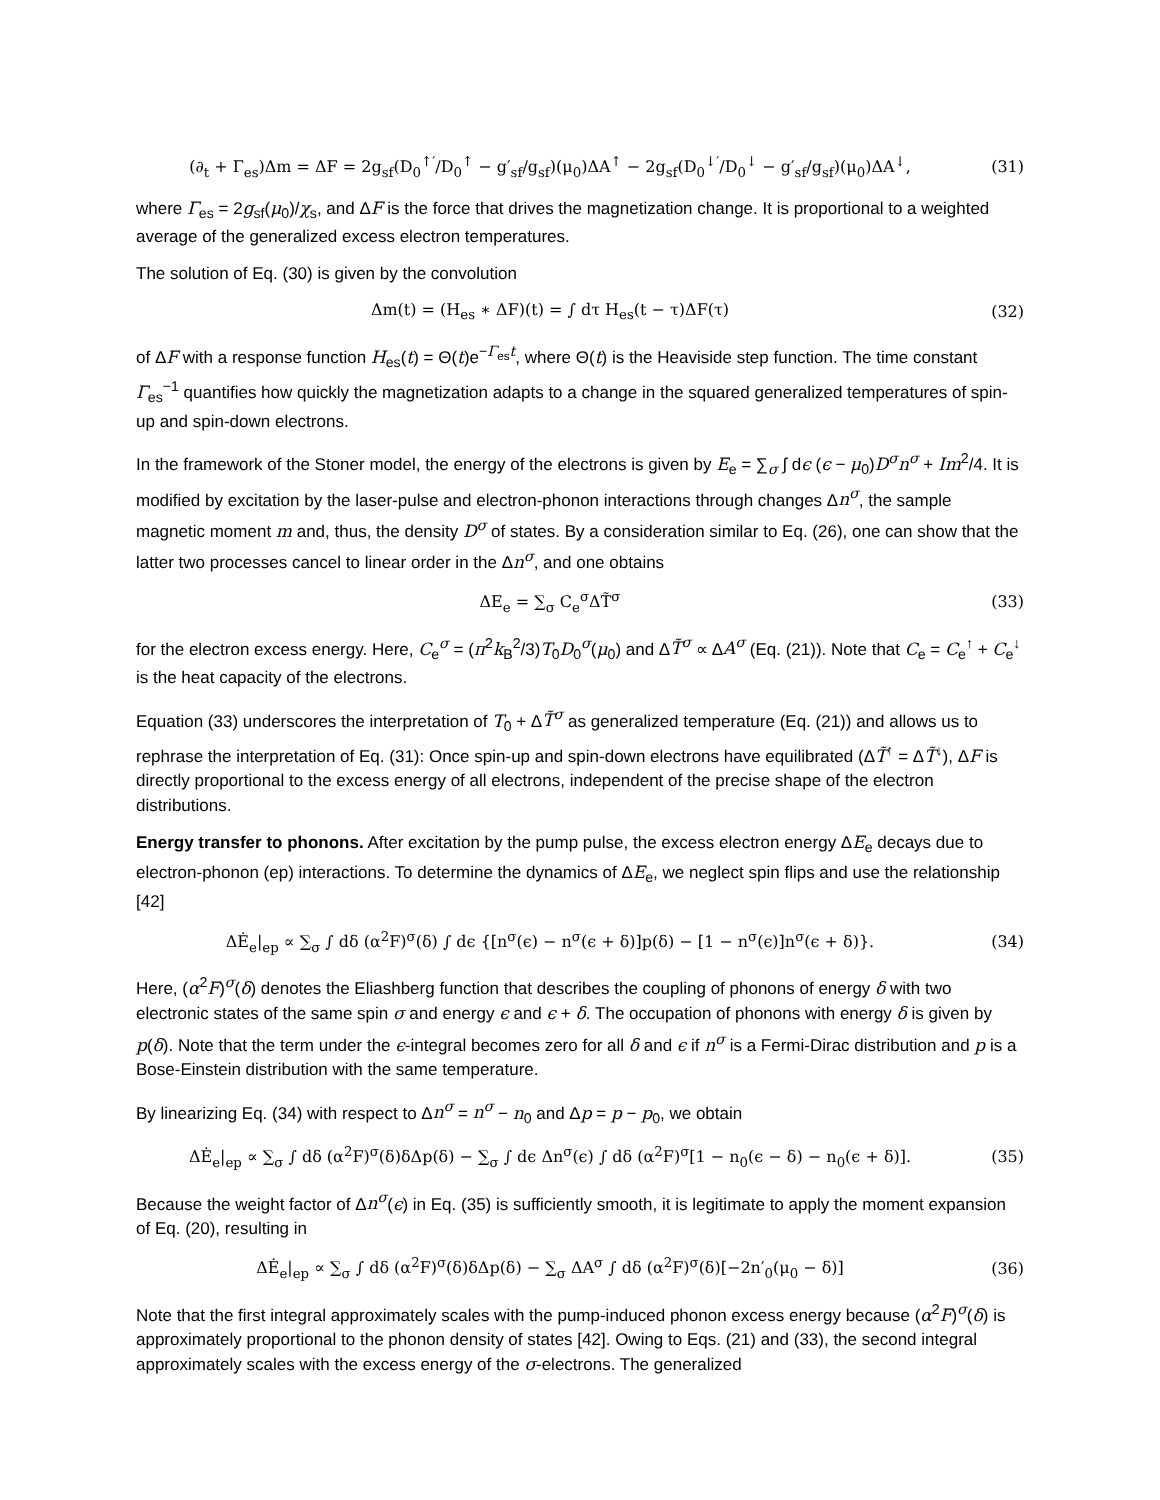(∂<sub>t</sub> + Γ<sub>es</sub>)Δm = ΔF = 2g<sub>sf</sub>(D<sub>0</sub><sup>↑′</sup>/D<sub>0</sub><sup>↑</sup> − g′<sub>sf</sub>/g<sub>sf</sub>)(μ<sub>0</sub>)ΔA<sup>↑</sup> − 2g<sub>sf</sub>(D<sub>0</sub><sup>↓′</sup>/D<sub>0</sub><sup>↓</sup> − g′<sub>sf</sub>/g<sub>sf</sub>)(μ<sub>0</sub>)ΔA<sup>↓</sup>, (31)
where Γ<sub>es</sub> = 2g<sub>sf</sub>(μ<sub>0</sub>)/χ<sub>s</sub>, and ΔF is the force that drives the magnetization change. It is proportional to a weighted average of the generalized excess electron temperatures.
The solution of Eq. (30) is given by the convolution
Δm(t) = (H<sub>es</sub> ∗ ΔF)(t) = ∫ dτ H<sub>es</sub>(t − τ)ΔF(τ) (32)
of ΔF with a response function H<sub>es</sub>(t) = Θ(t)e<sup>−Γ<sub>es</sub>t</sup>, where Θ(t) is the Heaviside step function. The time constant Γ<sub>es</sub><sup>−1</sup> quantifies how quickly the magnetization adapts to a change in the squared generalized temperatures of spin-up and spin-down electrons.
In the framework of the Stoner model, the energy of the electrons is given by E<sub>e</sub> = ∑<sub>σ</sub> ∫ dϵ (ϵ − μ<sub>0</sub>)D<sup>σ</sup>n<sup>σ</sup> + Im<sup>2</sup>/4. It is modified by excitation by the laser-pulse and electron-phonon interactions through changes Δn<sup>σ</sup>, the sample magnetic moment m and, thus, the density D<sup>σ</sup> of states. By a consideration similar to Eq. (26), one can show that the latter two processes cancel to linear order in the Δn<sup>σ</sup>, and one obtains
ΔE<sub>e</sub> = ∑<sub>σ</sub> C<sub>e</sub><sup>σ</sup>ΔT̃<sup>σ</sup> (33)
for the electron excess energy. Here, C<sub>e</sub><sup>σ</sup> = (π<sup>2</sup>k<sub>B</sub><sup>2</sup>/3)T<sub>0</sub>D<sub>0</sub><sup>σ</sup>(μ<sub>0</sub>) and ΔT̃<sup>σ</sup> ∝ ΔA<sup>σ</sup> (Eq. (21)). Note that C<sub>e</sub> = C<sub>e</sub><sup>↑</sup> + C<sub>e</sub><sup>↓</sup> is the heat capacity of the electrons.
Equation (33) underscores the interpretation of T<sub>0</sub> + ΔT̃<sup>σ</sup> as generalized temperature (Eq. (21)) and allows us to rephrase the interpretation of Eq. (31): Once spin-up and spin-down electrons have equilibrated (ΔT̃<sup>↑</sup> = ΔT̃<sup>↓</sup>), ΔF is directly proportional to the excess energy of all electrons, independent of the precise shape of the electron distributions.
Energy transfer to phonons. After excitation by the pump pulse, the excess electron energy ΔE<sub>e</sub> decays due to electron-phonon (ep) interactions. To determine the dynamics of ΔE<sub>e</sub>, we neglect spin flips and use the relationship [42]
ΔĖ<sub>e</sub>|<sub>ep</sub> ∝ ∑<sub>σ</sub> ∫ dδ (α<sup>2</sup>F)<sup>σ</sup>(δ) ∫ dϵ {[n<sup>σ</sup>(ϵ) − n<sup>σ</sup>(ϵ + δ)]p(δ) − [1 − n<sup>σ</sup>(ϵ)]n<sup>σ</sup>(ϵ + δ)}. (34)
Here, (α<sup>2</sup>F)<sup>σ</sup>(δ) denotes the Eliashberg function that describes the coupling of phonons of energy δ with two electronic states of the same spin σ and energy ϵ and ϵ + δ. The occupation of phonons with energy δ is given by p(δ). Note that the term under the ϵ-integral becomes zero for all δ and ϵ if n<sup>σ</sup> is a Fermi-Dirac distribution and p is a Bose-Einstein distribution with the same temperature.
By linearizing Eq. (34) with respect to Δn<sup>σ</sup> = n<sup>σ</sup> − n<sub>0</sub> and Δp = p − p<sub>0</sub>, we obtain
ΔĖ<sub>e</sub>|<sub>ep</sub> ∝ ∑<sub>σ</sub> ∫ dδ (α<sup>2</sup>F)<sup>σ</sup>(δ)δΔp(δ) − ∑<sub>σ</sub> ∫ dϵ Δn<sup>σ</sup>(ϵ) ∫ dδ (α<sup>2</sup>F)<sup>σ</sup>[1 − n<sub>0</sub>(ϵ − δ) − n<sub>0</sub>(ϵ + δ)]. (35)
Because the weight factor of Δn<sup>σ</sup>(ϵ) in Eq. (35) is sufficiently smooth, it is legitimate to apply the moment expansion of Eq. (20), resulting in
ΔĖ<sub>e</sub>|<sub>ep</sub> ∝ ∑<sub>σ</sub> ∫ dδ (α<sup>2</sup>F)<sup>σ</sup>(δ)δΔp(δ) − ∑<sub>σ</sub> ΔA<sup>σ</sup> ∫ dδ (α<sup>2</sup>F)<sup>σ</sup>(δ)[−2n′<sub>0</sub>(μ<sub>0</sub> − δ)] (36)
Note that the first integral approximately scales with the pump-induced phonon excess energy because (α<sup>2</sup>F)<sup>σ</sup>(δ) is approximately proportional to the phonon density of states [42]. Owing to Eqs. (21) and (33), the second integral approximately scales with the excess energy of the σ-electrons. The generalized